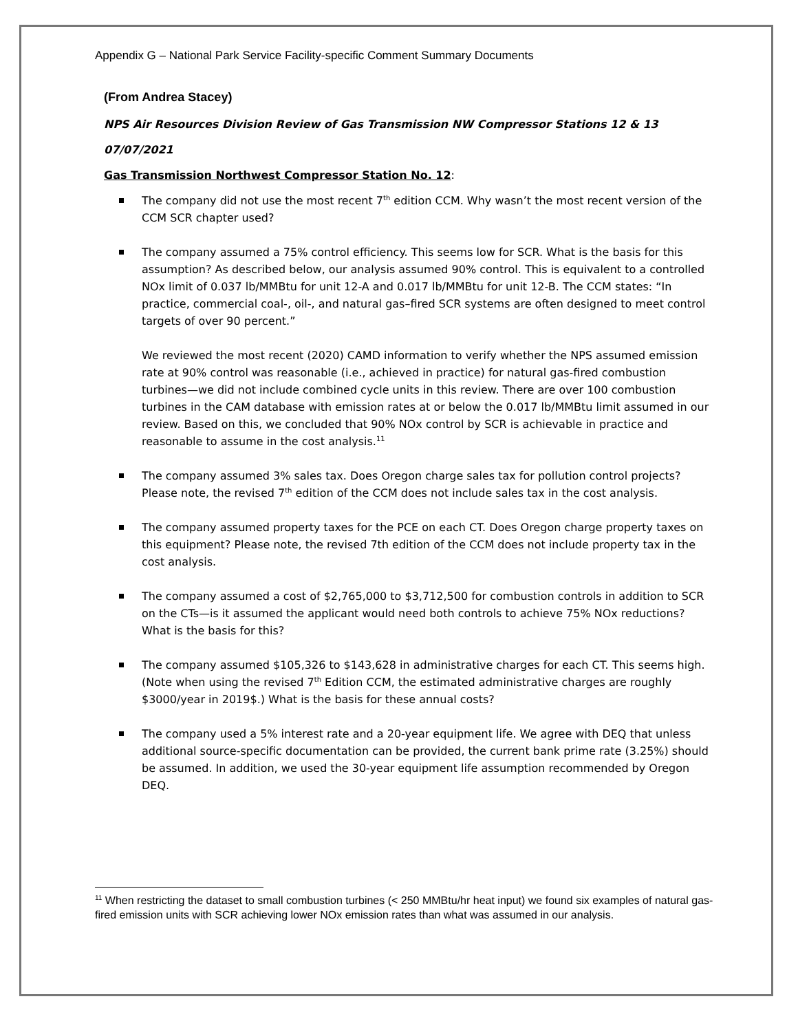Appendix G – National Park Service Facility-specific Comment Summary Documents
(From Andrea Stacey)
NPS Air Resources Division Review of Gas Transmission NW Compressor Stations 12 & 13
07/07/2021
Gas Transmission Northwest Compressor Station No. 12:
The company did not use the most recent 7<sup>th</sup> edition CCM. Why wasn’t the most recent version of the CCM SCR chapter used?
The company assumed a 75% control efficiency. This seems low for SCR. What is the basis for this assumption? As described below, our analysis assumed 90% control. This is equivalent to a controlled NOx limit of 0.037 lb/MMBtu for unit 12-A and 0.017 lb/MMBtu for unit 12-B. The CCM states: “In practice, commercial coal-, oil-, and natural gas–fired SCR systems are often designed to meet control targets of over 90 percent.”
We reviewed the most recent (2020) CAMD information to verify whether the NPS assumed emission rate at 90% control was reasonable (i.e., achieved in practice) for natural gas-fired combustion turbines—we did not include combined cycle units in this review. There are over 100 combustion turbines in the CAM database with emission rates at or below the 0.017 lb/MMBtu limit assumed in our review. Based on this, we concluded that 90% NOx control by SCR is achievable in practice and reasonable to assume in the cost analysis.<sup>11</sup>
The company assumed 3% sales tax. Does Oregon charge sales tax for pollution control projects? Please note, the revised 7<sup>th</sup> edition of the CCM does not include sales tax in the cost analysis.
The company assumed property taxes for the PCE on each CT. Does Oregon charge property taxes on this equipment? Please note, the revised 7th edition of the CCM does not include property tax in the cost analysis.
The company assumed a cost of $2,765,000 to $3,712,500 for combustion controls in addition to SCR on the CTs—is it assumed the applicant would need both controls to achieve 75% NOx reductions? What is the basis for this?
The company assumed $105,326 to $143,628 in administrative charges for each CT. This seems high. (Note when using the revised 7<sup>th</sup> Edition CCM, the estimated administrative charges are roughly $3000/year in 2019$.) What is the basis for these annual costs?
The company used a 5% interest rate and a 20-year equipment life. We agree with DEQ that unless additional source-specific documentation can be provided, the current bank prime rate (3.25%) should be assumed. In addition, we used the 30-year equipment life assumption recommended by Oregon DEQ.
<sup>11</sup> When restricting the dataset to small combustion turbines (< 250 MMBtu/hr heat input) we found six examples of natural gas-fired emission units with SCR achieving lower NOx emission rates than what was assumed in our analysis.